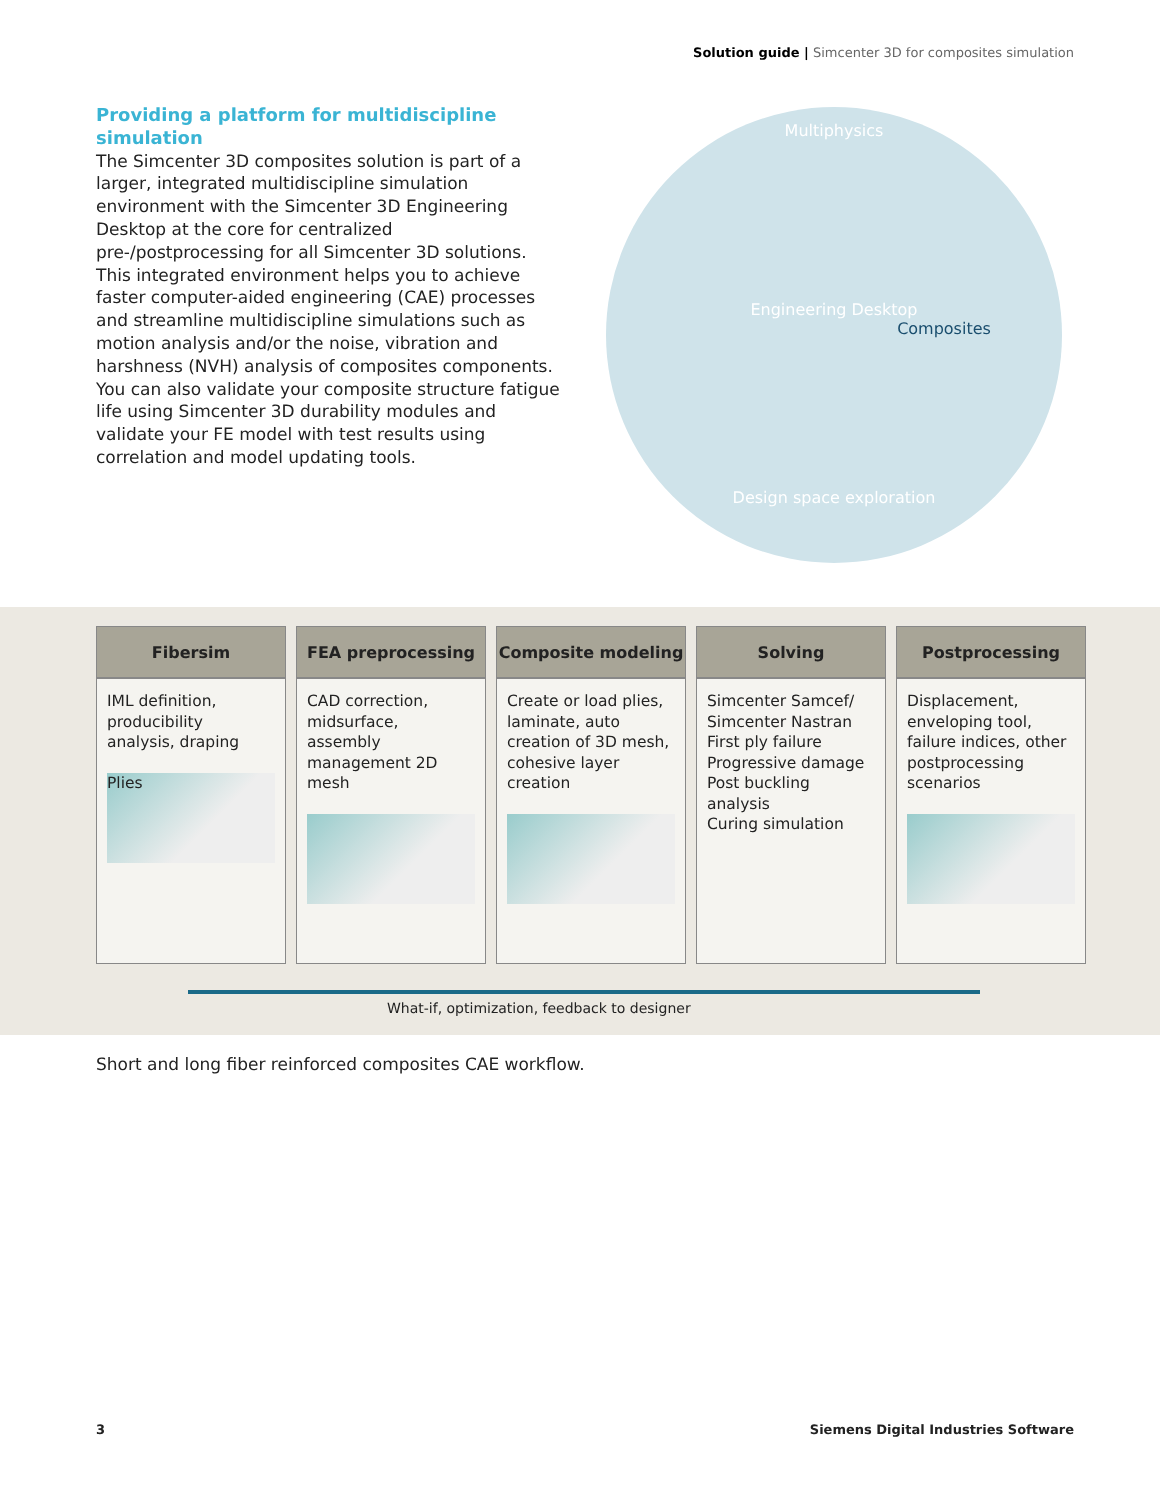Solution guide | Simcenter 3D for composites simulation
Providing a platform for multidiscipline simulation
The Simcenter 3D composites solution is part of a larger, integrated multidiscipline simulation environment with the Simcenter 3D Engineering Desktop at the core for centralized pre-/postprocessing for all Simcenter 3D solutions. This integrated environment helps you to achieve faster computer-aided engineering (CAE) processes and streamline multidiscipline simulations such as motion analysis and/or the noise, vibration and harshness (NVH) analysis of composites components. You can also validate your composite structure fatigue life using Simcenter 3D durability modules and validate your FE model with test results using correlation and model updating tools.
Multiphysics
Engineering Desktop
Composites
Design space exploration
| Fibersim | FEA preprocessing | Composite modeling | Solving | Postprocessing |
| --- | --- | --- | --- | --- |
| IML definition, producibility analysis, draping Plies | CAD correction, midsurface, assembly management 2D mesh | Create or load plies, laminate, auto creation of 3D mesh, cohesive layer creation | Simcenter Samcef/ Simcenter Nastran First ply failure Progressive damage Post buckling analysis Curing simulation | Displacement, enveloping tool, failure indices, other postprocessing scenarios |
What-if, optimization, feedback to designer
Short and long fiber reinforced composites CAE workflow.
3
Siemens Digital Industries Software